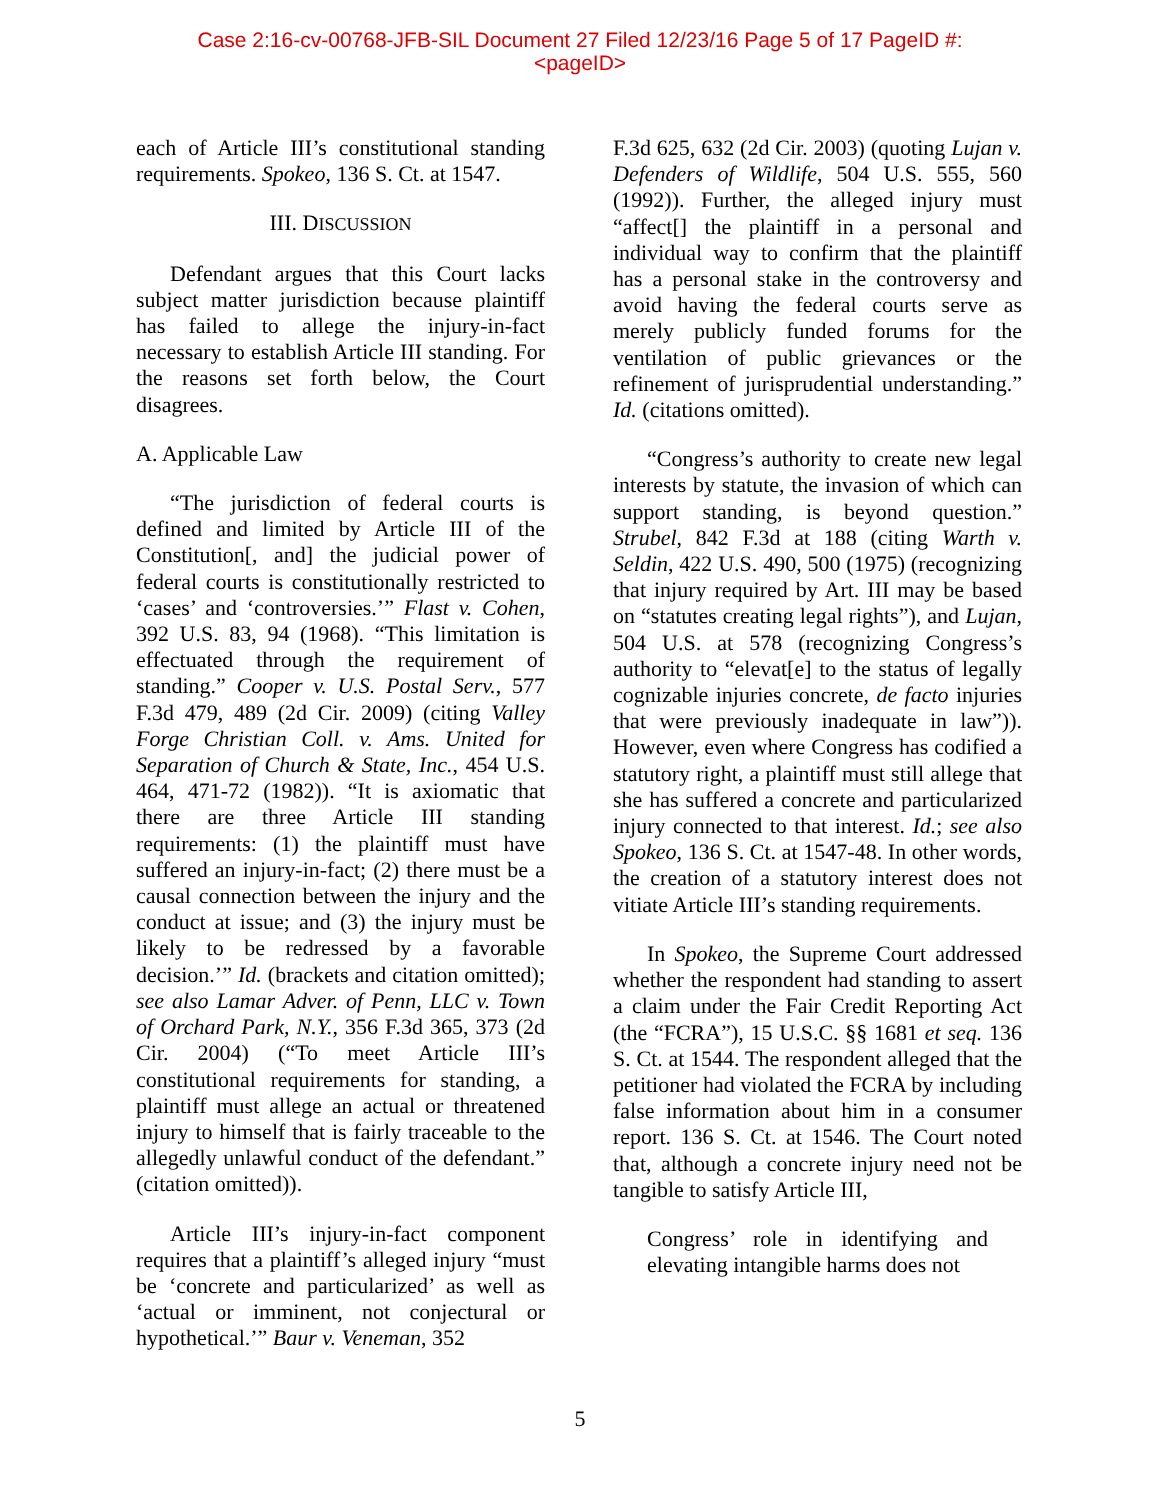Case 2:16-cv-00768-JFB-SIL Document 27 Filed 12/23/16 Page 5 of 17 PageID #:
<pageID>
each of Article III’s constitutional standing requirements. Spokeo, 136 S. Ct. at 1547.
III. DISCUSSION
Defendant argues that this Court lacks subject matter jurisdiction because plaintiff has failed to allege the injury-in-fact necessary to establish Article III standing. For the reasons set forth below, the Court disagrees.
A. Applicable Law
“The jurisdiction of federal courts is defined and limited by Article III of the Constitution[, and] the judicial power of federal courts is constitutionally restricted to ‘cases’ and ‘controversies.’” Flast v. Cohen, 392 U.S. 83, 94 (1968). “This limitation is effectuated through the requirement of standing.” Cooper v. U.S. Postal Serv., 577 F.3d 479, 489 (2d Cir. 2009) (citing Valley Forge Christian Coll. v. Ams. United for Separation of Church & State, Inc., 454 U.S. 464, 471-72 (1982)). “It is axiomatic that there are three Article III standing requirements: (1) the plaintiff must have suffered an injury-in-fact; (2) there must be a causal connection between the injury and the conduct at issue; and (3) the injury must be likely to be redressed by a favorable decision.’” Id. (brackets and citation omitted); see also Lamar Adver. of Penn, LLC v. Town of Orchard Park, N.Y., 356 F.3d 365, 373 (2d Cir. 2004) (“To meet Article III’s constitutional requirements for standing, a plaintiff must allege an actual or threatened injury to himself that is fairly traceable to the allegedly unlawful conduct of the defendant.” (citation omitted)).
Article III’s injury-in-fact component requires that a plaintiff’s alleged injury “must be ‘concrete and particularized’ as well as ‘actual or imminent, not conjectural or hypothetical.’” Baur v. Veneman, 352
F.3d 625, 632 (2d Cir. 2003) (quoting Lujan v. Defenders of Wildlife, 504 U.S. 555, 560 (1992)). Further, the alleged injury must “affect[] the plaintiff in a personal and individual way to confirm that the plaintiff has a personal stake in the controversy and avoid having the federal courts serve as merely publicly funded forums for the ventilation of public grievances or the refinement of jurisprudential understanding.” Id. (citations omitted).
“Congress’s authority to create new legal interests by statute, the invasion of which can support standing, is beyond question.” Strubel, 842 F.3d at 188 (citing Warth v. Seldin, 422 U.S. 490, 500 (1975) (recognizing that injury required by Art. III may be based on “statutes creating legal rights”), and Lujan, 504 U.S. at 578 (recognizing Congress’s authority to “elevat[e] to the status of legally cognizable injuries concrete, de facto injuries that were previously inadequate in law”)). However, even where Congress has codified a statutory right, a plaintiff must still allege that she has suffered a concrete and particularized injury connected to that interest. Id.; see also Spokeo, 136 S. Ct. at 1547-48. In other words, the creation of a statutory interest does not vitiate Article III’s standing requirements.
In Spokeo, the Supreme Court addressed whether the respondent had standing to assert a claim under the Fair Credit Reporting Act (the “FCRA”), 15 U.S.C. §§ 1681 et seq. 136 S. Ct. at 1544. The respondent alleged that the petitioner had violated the FCRA by including false information about him in a consumer report. 136 S. Ct. at 1546. The Court noted that, although a concrete injury need not be tangible to satisfy Article III,
Congress’ role in identifying and elevating intangible harms does not
5